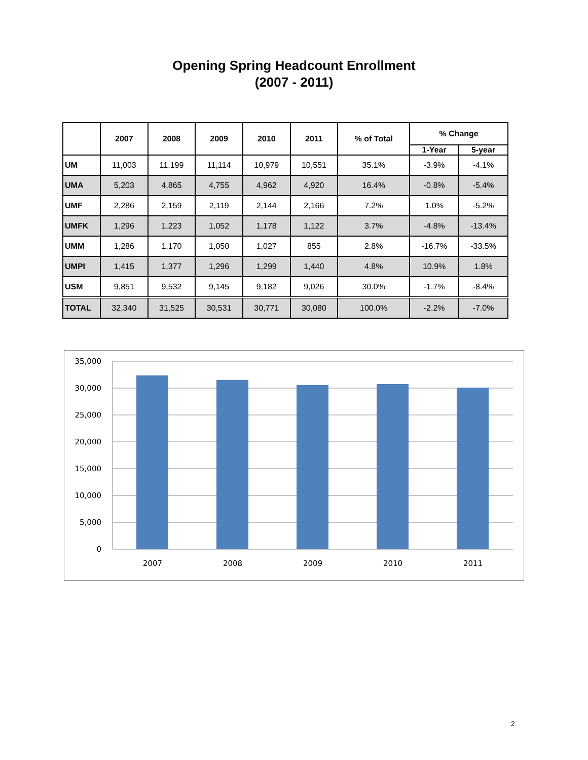Opening Spring Headcount Enrollment
(2007 - 2011)
| | 2007 | 2008 | 2009 | 2010 | 2011 | % of Total | % Change | |
| --- | --- | --- | --- | --- | --- | --- | --- | --- |
| | | | | | | | 1-Year | 5-year |
| UM | 11,003 | 11,199 | 11,114 | 10,979 | 10,551 | 35.1% | -3.9% | -4.1% |
| UMA | 5,203 | 4,865 | 4,755 | 4,962 | 4,920 | 16.4% | -0.8% | -5.4% |
| UMF | 2,286 | 2,159 | 2,119 | 2,144 | 2,166 | 7.2% | 1.0% | -5.2% |
| UMFK | 1,296 | 1,223 | 1,052 | 1,178 | 1,122 | 3.7% | -4.8% | -13.4% |
| UMM | 1,286 | 1,170 | 1,050 | 1,027 | 855 | 2.8% | -16.7% | -33.5% |
| UMPI | 1,415 | 1,377 | 1,296 | 1,299 | 1,440 | 4.8% | 10.9% | 1.8% |
| USM | 9,851 | 9,532 | 9,145 | 9,182 | 9,026 | 30.0% | -1.7% | -8.4% |
| TOTAL | 32,340 | 31,525 | 30,531 | 30,771 | 30,080 | 100.0% | -2.2% | -7.0% |
35,000
30,000
25,000
20,000
15,000
10,000
5,000
0
2007
2008
2009
2010
2011
2